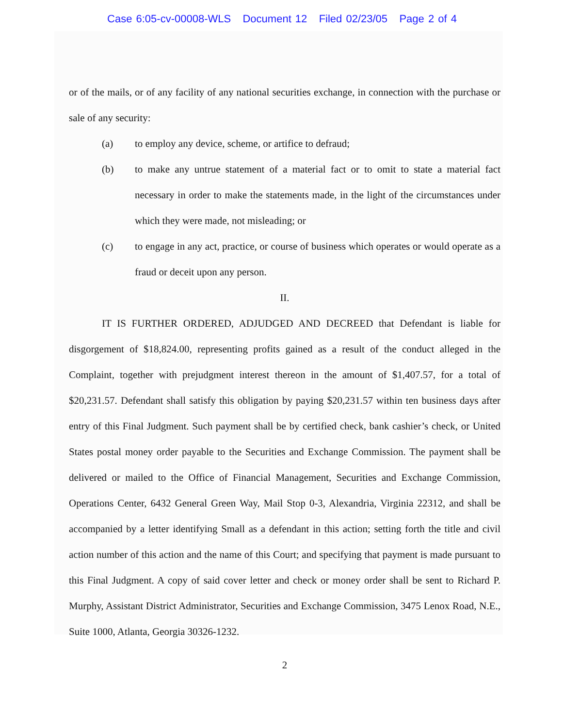Case 6:05-cv-00008-WLS Document 12 Filed 02/23/05 Page 2 of 4
or of the mails, or of any facility of any national securities exchange, in connection with the purchase or sale of any security:
(a) to employ any device, scheme, or artifice to defraud;
(b) to make any untrue statement of a material fact or to omit to state a material fact necessary in order to make the statements made, in the light of the circumstances under which they were made, not misleading; or
(c) to engage in any act, practice, or course of business which operates or would operate as a fraud or deceit upon any person.
II.
IT IS FURTHER ORDERED, ADJUDGED AND DECREED that Defendant is liable for disgorgement of $18,824.00, representing profits gained as a result of the conduct alleged in the Complaint, together with prejudgment interest thereon in the amount of $1,407.57, for a total of $20,231.57. Defendant shall satisfy this obligation by paying $20,231.57 within ten business days after entry of this Final Judgment. Such payment shall be by certified check, bank cashier’s check, or United States postal money order payable to the Securities and Exchange Commission. The payment shall be delivered or mailed to the Office of Financial Management, Securities and Exchange Commission, Operations Center, 6432 General Green Way, Mail Stop 0-3, Alexandria, Virginia 22312, and shall be accompanied by a letter identifying Small as a defendant in this action; setting forth the title and civil action number of this action and the name of this Court; and specifying that payment is made pursuant to this Final Judgment. A copy of said cover letter and check or money order shall be sent to Richard P. Murphy, Assistant District Administrator, Securities and Exchange Commission, 3475 Lenox Road, N.E., Suite 1000, Atlanta, Georgia 30326-1232.
2